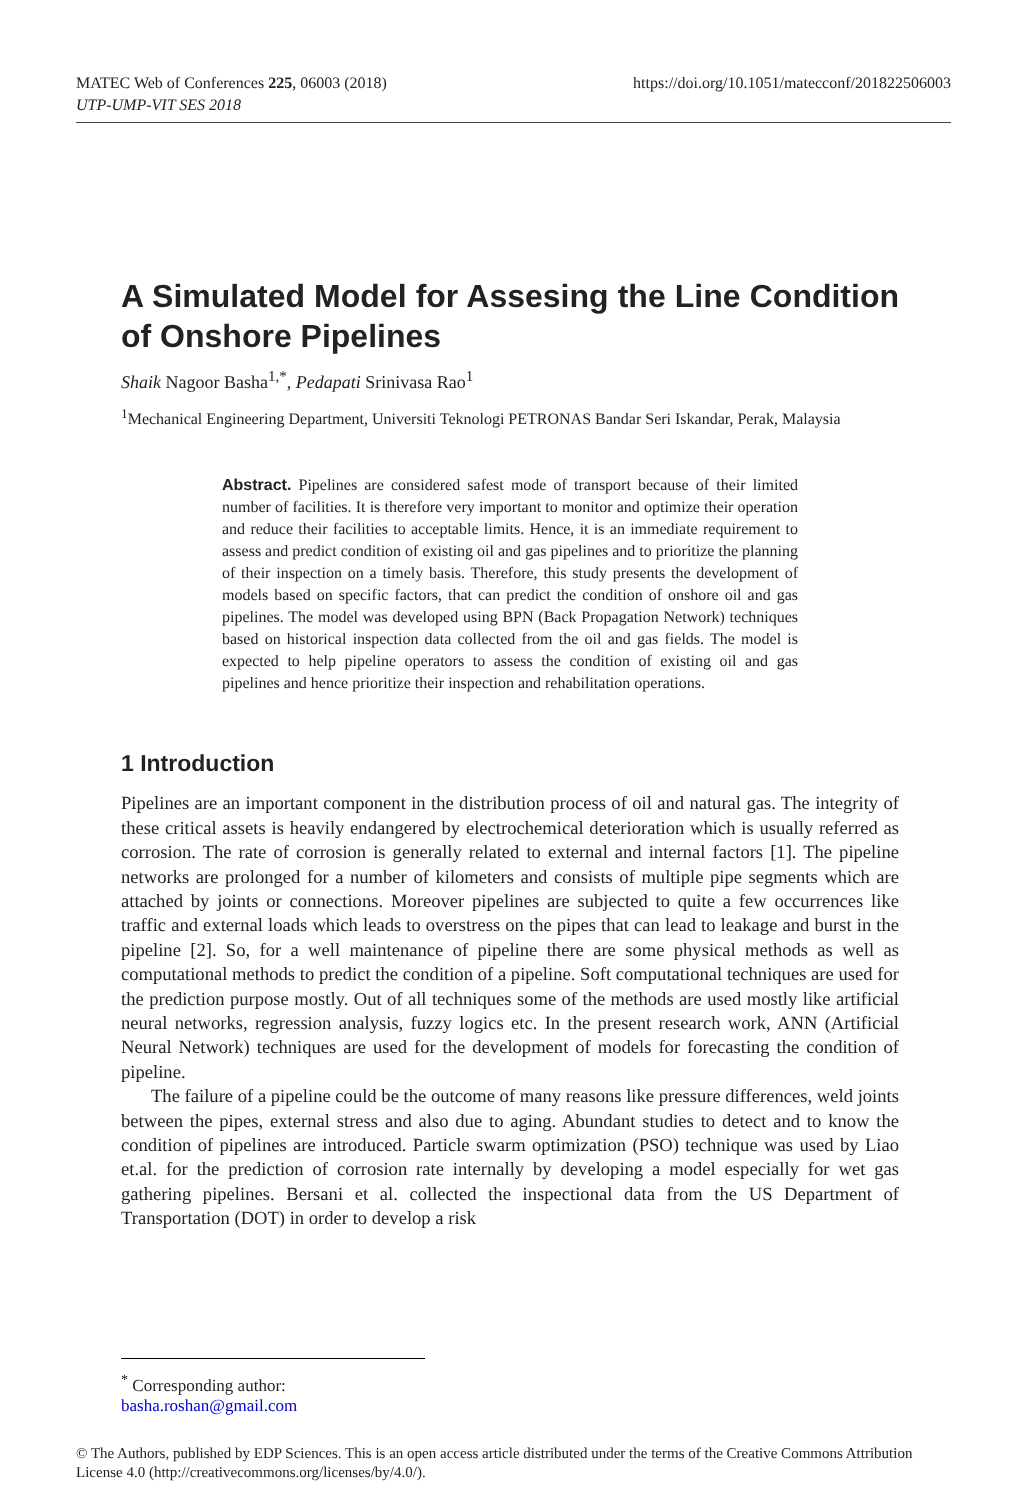MATEC Web of Conferences 225, 06003 (2018) https://doi.org/10.1051/matecconf/201822506003
UTP-UMP-VIT SES 2018
A Simulated Model for Assesing the Line Condition of Onshore Pipelines
Shaik Nagoor Basha<sup>1,*</sup>, Pedapati Srinivasa Rao<sup>1</sup>
<sup>1</sup> Mechanical Engineering Department, Universiti Teknologi PETRONAS Bandar Seri Iskandar, Perak, Malaysia
Abstract. Pipelines are considered safest mode of transport because of their limited number of facilities. It is therefore very important to monitor and optimize their operation and reduce their facilities to acceptable limits. Hence, it is an immediate requirement to assess and predict condition of existing oil and gas pipelines and to prioritize the planning of their inspection on a timely basis. Therefore, this study presents the development of models based on specific factors, that can predict the condition of onshore oil and gas pipelines. The model was developed using BPN (Back Propagation Network) techniques based on historical inspection data collected from the oil and gas fields. The model is expected to help pipeline operators to assess the condition of existing oil and gas pipelines and hence prioritize their inspection and rehabilitation operations.
1 Introduction
Pipelines are an important component in the distribution process of oil and natural gas. The integrity of these critical assets is heavily endangered by electrochemical deterioration which is usually referred as corrosion. The rate of corrosion is generally related to external and internal factors [1]. The pipeline networks are prolonged for a number of kilometers and consists of multiple pipe segments which are attached by joints or connections. Moreover pipelines are subjected to quite a few occurrences like traffic and external loads which leads to overstress on the pipes that can lead to leakage and burst in the pipeline [2]. So, for a well maintenance of pipeline there are some physical methods as well as computational methods to predict the condition of a pipeline. Soft computational techniques are used for the prediction purpose mostly. Out of all techniques some of the methods are used mostly like artificial neural networks, regression analysis, fuzzy logics etc. In the present research work, ANN (Artificial Neural Network) techniques are used for the development of models for forecasting the condition of pipeline.
The failure of a pipeline could be the outcome of many reasons like pressure differences, weld joints between the pipes, external stress and also due to aging. Abundant studies to detect and to know the condition of pipelines are introduced. Particle swarm optimization (PSO) technique was used by Liao et.al. for the prediction of corrosion rate internally by developing a model especially for wet gas gathering pipelines. Bersani et al. collected the inspectional data from the US Department of Transportation (DOT) in order to develop a risk
<sup>*</sup> Corresponding author: basha.roshan@gmail.com
© The Authors, published by EDP Sciences. This is an open access article distributed under the terms of the Creative Commons Attribution License 4.0 (http://creativecommons.org/licenses/by/4.0/).